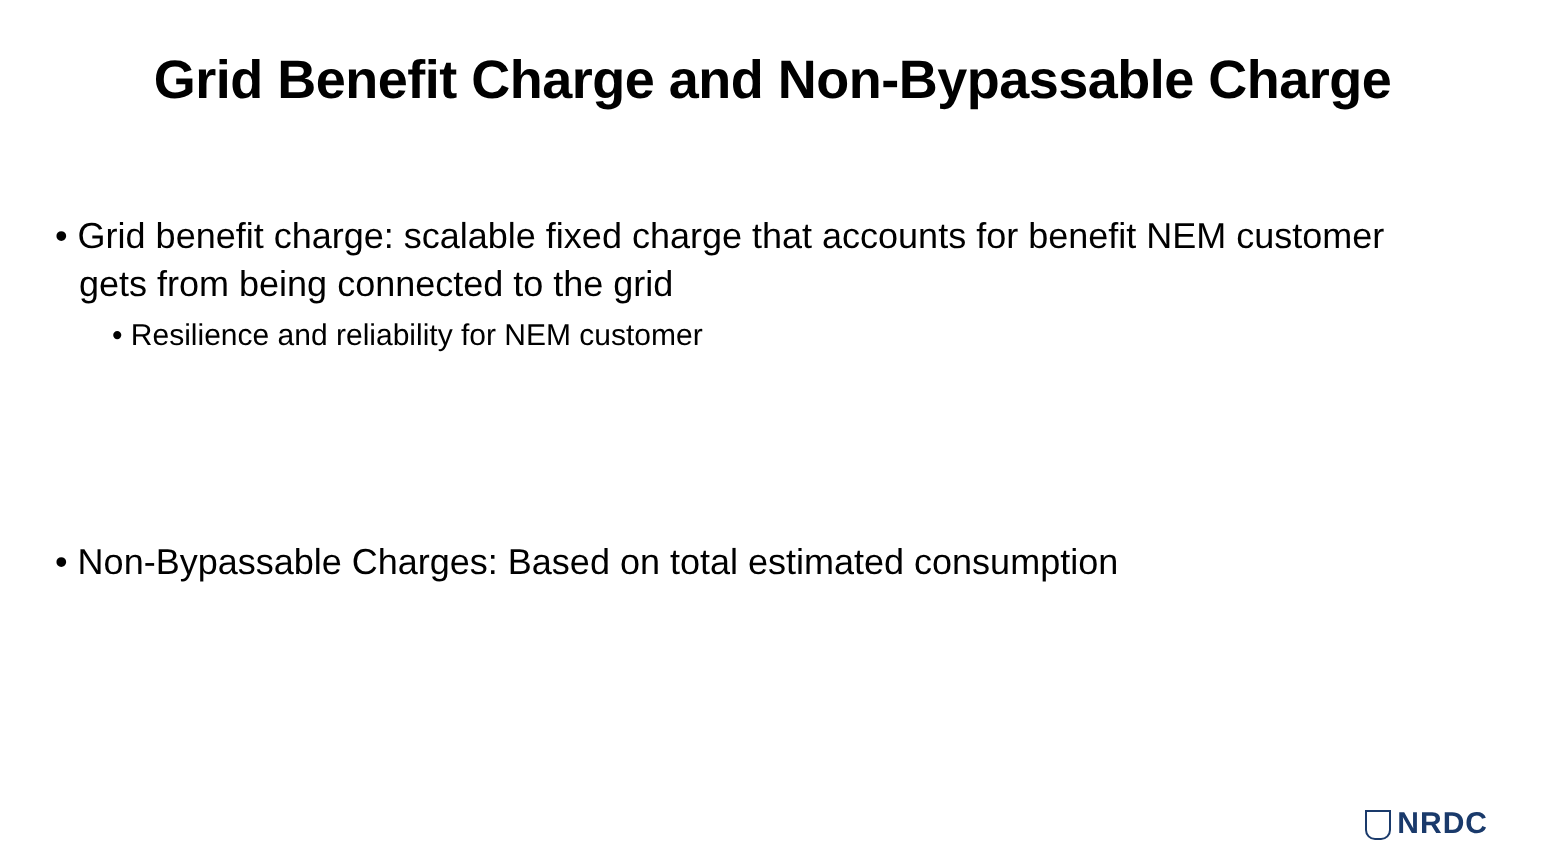Grid Benefit Charge and Non-Bypassable Charge
• Grid benefit charge: scalable fixed charge that accounts for benefit NEM customer gets from being connected to the grid
• Resilience and reliability for NEM customer
• Non-Bypassable Charges: Based on total estimated consumption
NRDC